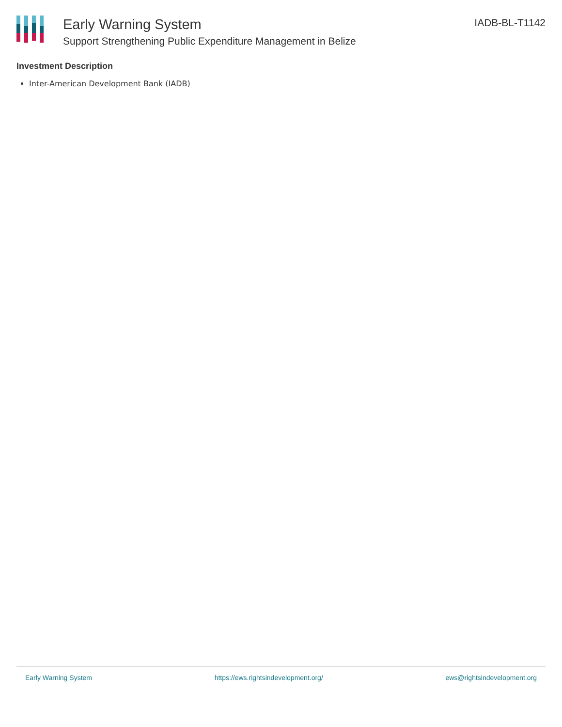Early Warning System
Support Strengthening Public Expenditure Management in Belize
IADB-BL-T1142
Investment Description
Inter-American Development Bank (IADB)
Early Warning System https://ews.rightsindevelopment.org/ ews@rightsindevelopment.org